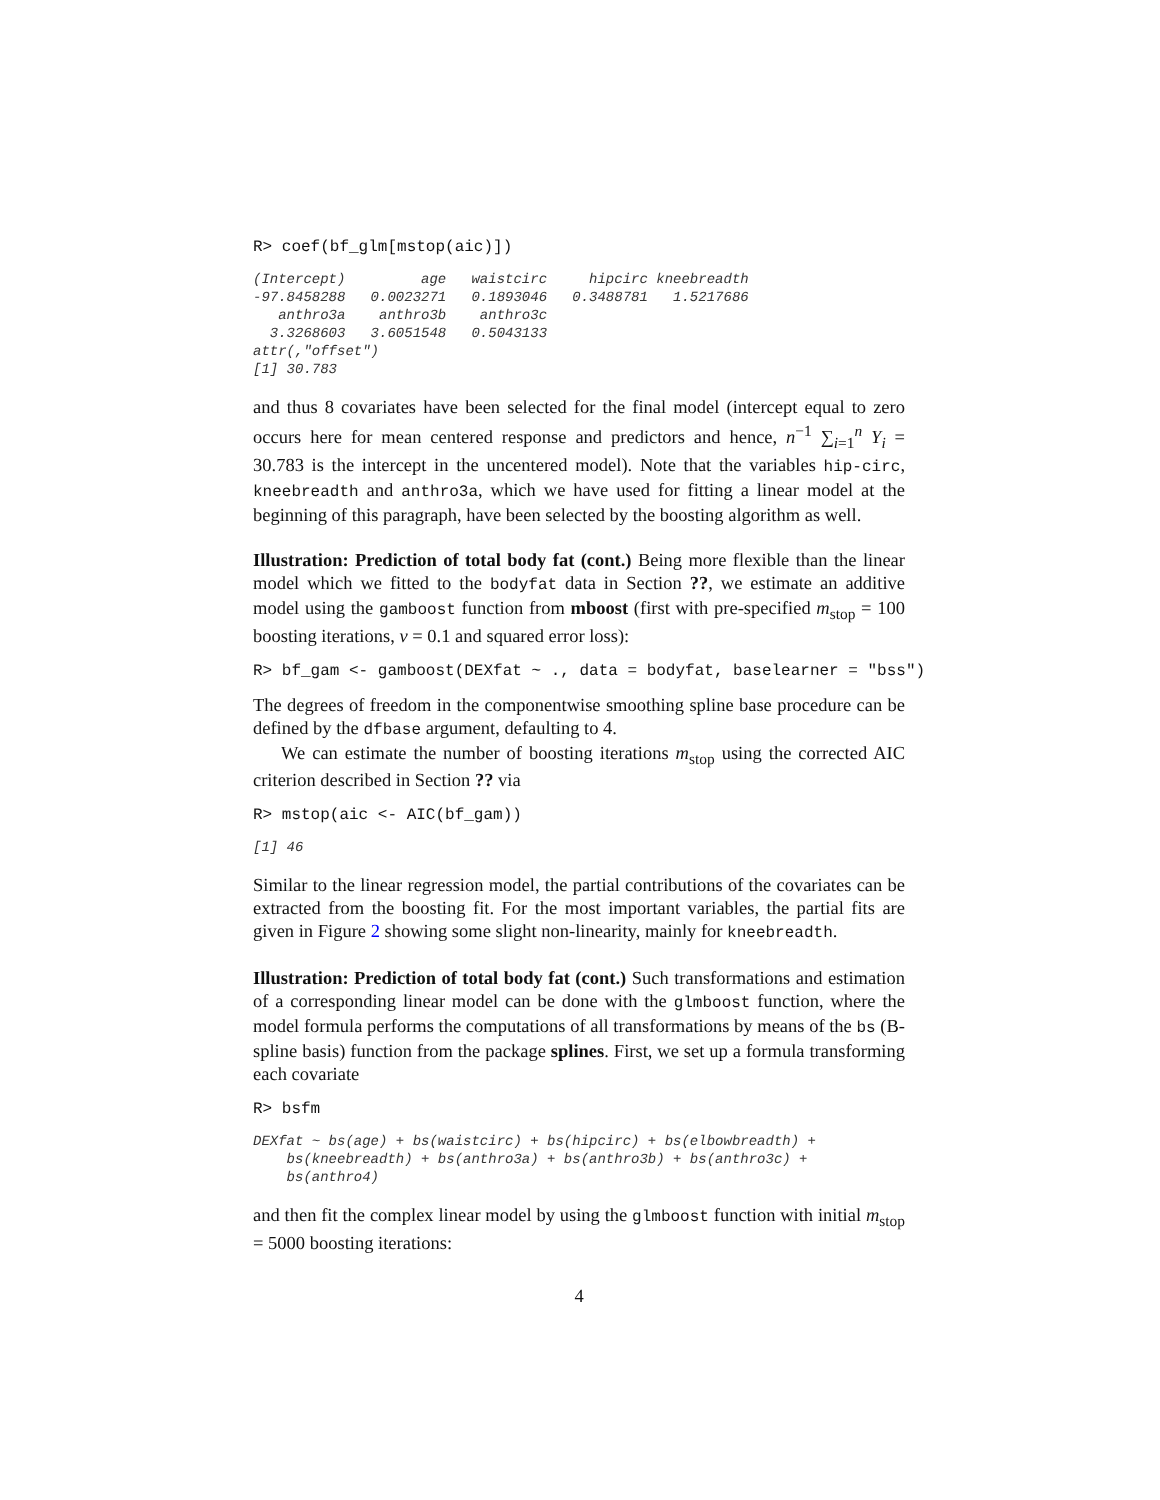R> coef(bf_glm[mstop(aic)])
(Intercept)         age   waistcirc     hipcirc kneebreadth
-97.8458288   0.0023271   0.1893046   0.3488781   1.5217686
   anthro3a    anthro3b    anthro3c
  3.3268603   3.6051548   0.5043133
attr(,"offset")
[1] 30.783
and thus 8 covariates have been selected for the final model (intercept equal to zero occurs here for mean centered response and predictors and hence, n<sup>−1</sup> ∑<sub>i=1</sub><sup>n</sup> Y<sub>i</sub> = 30.783 is the intercept in the uncentered model). Note that the variables hip-circ, kneebreadth and anthro3a, which we have used for fitting a linear model at the beginning of this paragraph, have been selected by the boosting algorithm as well.
Illustration: Prediction of total body fat (cont.) Being more flexible than the linear model which we fitted to the bodyfat data in Section ??, we estimate an additive model using the gamboost function from mboost (first with pre-specified m<sub>stop</sub> = 100 boosting iterations, ν = 0.1 and squared error loss):
R> bf_gam <- gamboost(DEXfat ~ ., data = bodyfat, baselearner = "bss")
The degrees of freedom in the componentwise smoothing spline base procedure can be defined by the dfbase argument, defaulting to 4.
We can estimate the number of boosting iterations m<sub>stop</sub> using the corrected AIC criterion described in Section ?? via
R> mstop(aic <- AIC(bf_gam))
[1] 46
Similar to the linear regression model, the partial contributions of the covariates can be extracted from the boosting fit. For the most important variables, the partial fits are given in Figure 2 showing some slight non-linearity, mainly for kneebreadth.
Illustration: Prediction of total body fat (cont.) Such transformations and estimation of a corresponding linear model can be done with the glmboost function, where the model formula performs the computations of all transformations by means of the bs (B-spline basis) function from the package splines. First, we set up a formula transforming each covariate
R> bsfm
DEXfat ~ bs(age) + bs(waistcirc) + bs(hipcirc) + bs(elbowbreadth) +
    bs(kneebreadth) + bs(anthro3a) + bs(anthro3b) + bs(anthro3c) +
    bs(anthro4)
and then fit the complex linear model by using the glmboost function with initial m<sub>stop</sub> = 5000 boosting iterations:
4